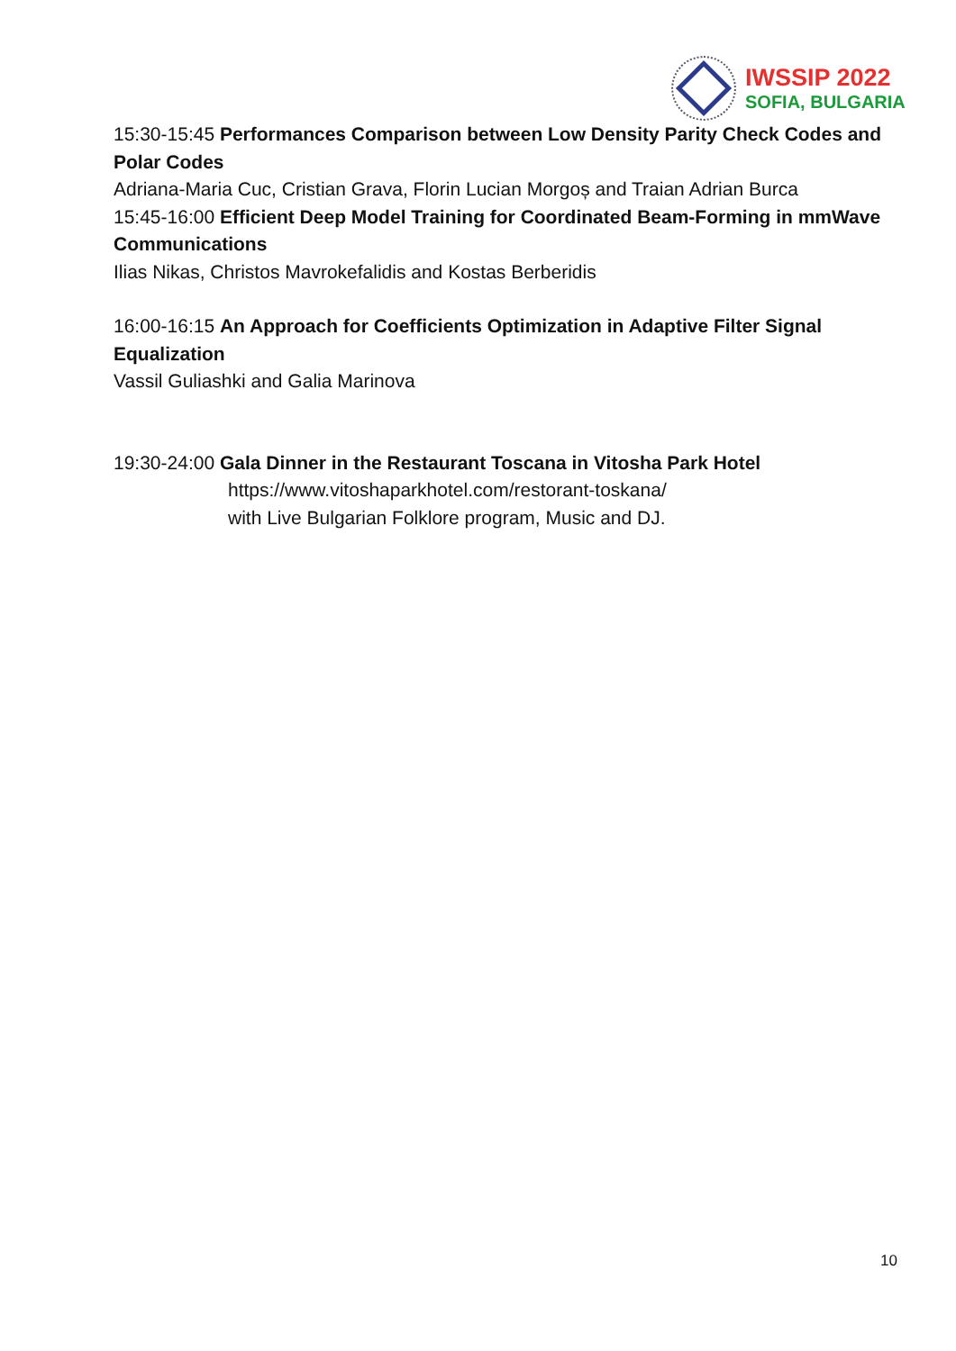IWSSIP 2022
SOFIA, BULGARIA
15:30-15:45 Performances Comparison between Low Density Parity Check Codes and Polar Codes
Adriana-Maria Cuc, Cristian Grava, Florin Lucian Morgoș and Traian Adrian Burca
15:45-16:00 Efficient Deep Model Training for Coordinated Beam-Forming in mmWave Communications
Ilias Nikas, Christos Mavrokefalidis and Kostas Berberidis
16:00-16:15 An Approach for Coefficients Optimization in Adaptive Filter Signal Equalization
Vassil Guliashki and Galia Marinova
19:30-24:00 Gala Dinner in the Restaurant Toscana in Vitosha Park Hotel
https://www.vitoshaparkhotel.com/restorant-toskana/
with Live Bulgarian Folklore program, Music and DJ.
10